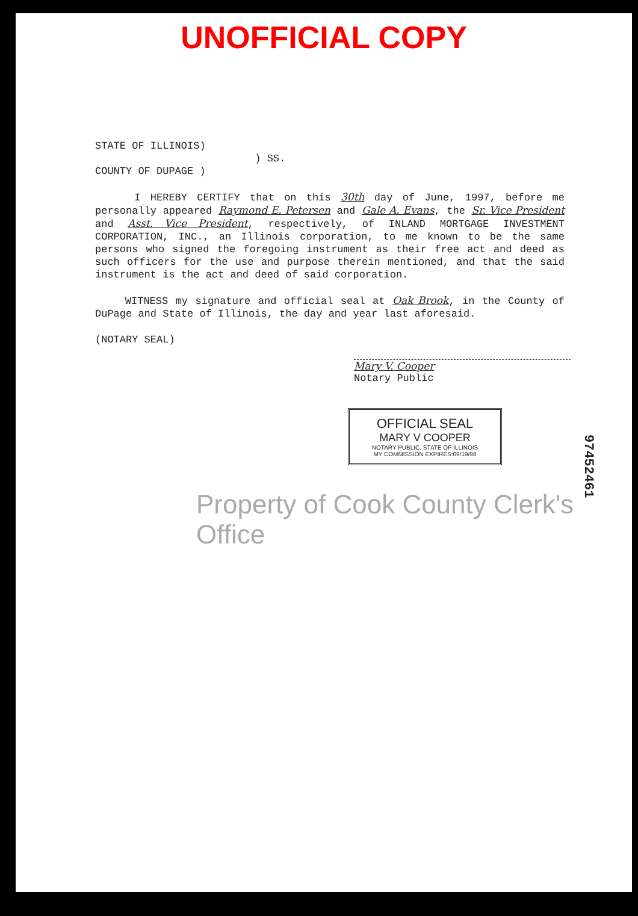UNOFFICIAL COPY
STATE OF ILLINOIS)
) SS.
COUNTY OF DUPAGE )
I HEREBY CERTIFY that on this 30th day of June, 1997, before me personally appeared Raymond E. Petersen and Gale A. Evans, the Sr. Vice President and Asst. Vice President, respectively, of INLAND MORTGAGE INVESTMENT CORPORATION, INC., an Illinois corporation, to me known to be the same persons who signed the foregoing instrument as their free act and deed as such officers for the use and purpose therein mentioned, and that the said instrument is the act and deed of said corporation.
WITNESS my signature and official seal at Oak Brook, in the County of DuPage and State of Illinois, the day and year last aforesaid.
(NOTARY SEAL)
Mary V. Cooper
Notary Public
OFFICIAL SEAL
MARY V COOPER
NOTARY PUBLIC, STATE OF ILLINOIS
MY COMMISSION EXPIRES:09/19/98
Property of Cook County Clerk's Office
97452461